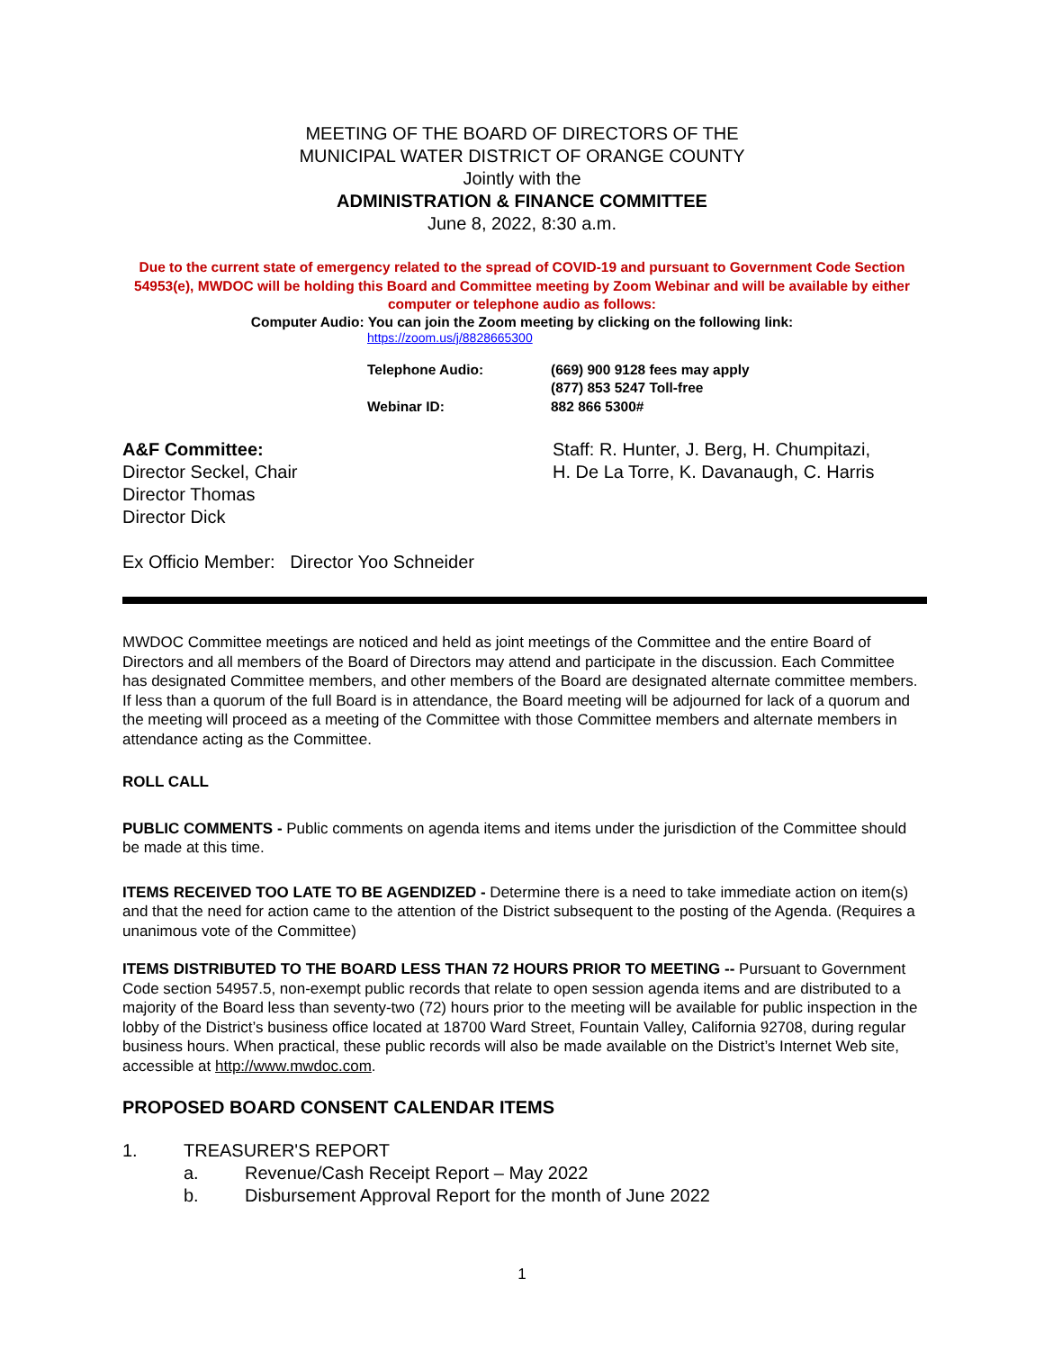MEETING OF THE BOARD OF DIRECTORS OF THE
MUNICIPAL WATER DISTRICT OF ORANGE COUNTY
Jointly with the
ADMINISTRATION & FINANCE COMMITTEE
June 8, 2022, 8:30 a.m.
Due to the current state of emergency related to the spread of COVID-19 and pursuant to Government Code Section 54953(e), MWDOC will be holding this Board and Committee meeting by Zoom Webinar and will be available by either computer or telephone audio as follows:
Computer Audio: You can join the Zoom meeting by clicking on the following link:
https://zoom.us/j/8828665300
Telephone Audio:
(669) 900 9128 fees may apply
(877) 853 5247 Toll-free
Webinar ID:
882 866 5300#
A&F Committee:
Director Seckel, Chair
Director Thomas
Director Dick
Staff: R. Hunter, J. Berg, H. Chumpitazi,
H. De La Torre, K. Davanaugh, C. Harris
Ex Officio Member: Director Yoo Schneider
MWDOC Committee meetings are noticed and held as joint meetings of the Committee and the entire Board of Directors and all members of the Board of Directors may attend and participate in the discussion. Each Committee has designated Committee members, and other members of the Board are designated alternate committee members. If less than a quorum of the full Board is in attendance, the Board meeting will be adjourned for lack of a quorum and the meeting will proceed as a meeting of the Committee with those Committee members and alternate members in attendance acting as the Committee.
ROLL CALL
PUBLIC COMMENTS - Public comments on agenda items and items under the jurisdiction of the Committee should be made at this time.
ITEMS RECEIVED TOO LATE TO BE AGENDIZED - Determine there is a need to take immediate action on item(s) and that the need for action came to the attention of the District subsequent to the posting of the Agenda. (Requires a unanimous vote of the Committee)
ITEMS DISTRIBUTED TO THE BOARD LESS THAN 72 HOURS PRIOR TO MEETING -- Pursuant to Government Code section 54957.5, non-exempt public records that relate to open session agenda items and are distributed to a majority of the Board less than seventy-two (72) hours prior to the meeting will be available for public inspection in the lobby of the District’s business office located at 18700 Ward Street, Fountain Valley, California 92708, during regular business hours. When practical, these public records will also be made available on the District’s Internet Web site, accessible at http://www.mwdoc.com.
PROPOSED BOARD CONSENT CALENDAR ITEMS
1. TREASURER'S REPORT
a. Revenue/Cash Receipt Report – May 2022
b. Disbursement Approval Report for the month of June 2022
1